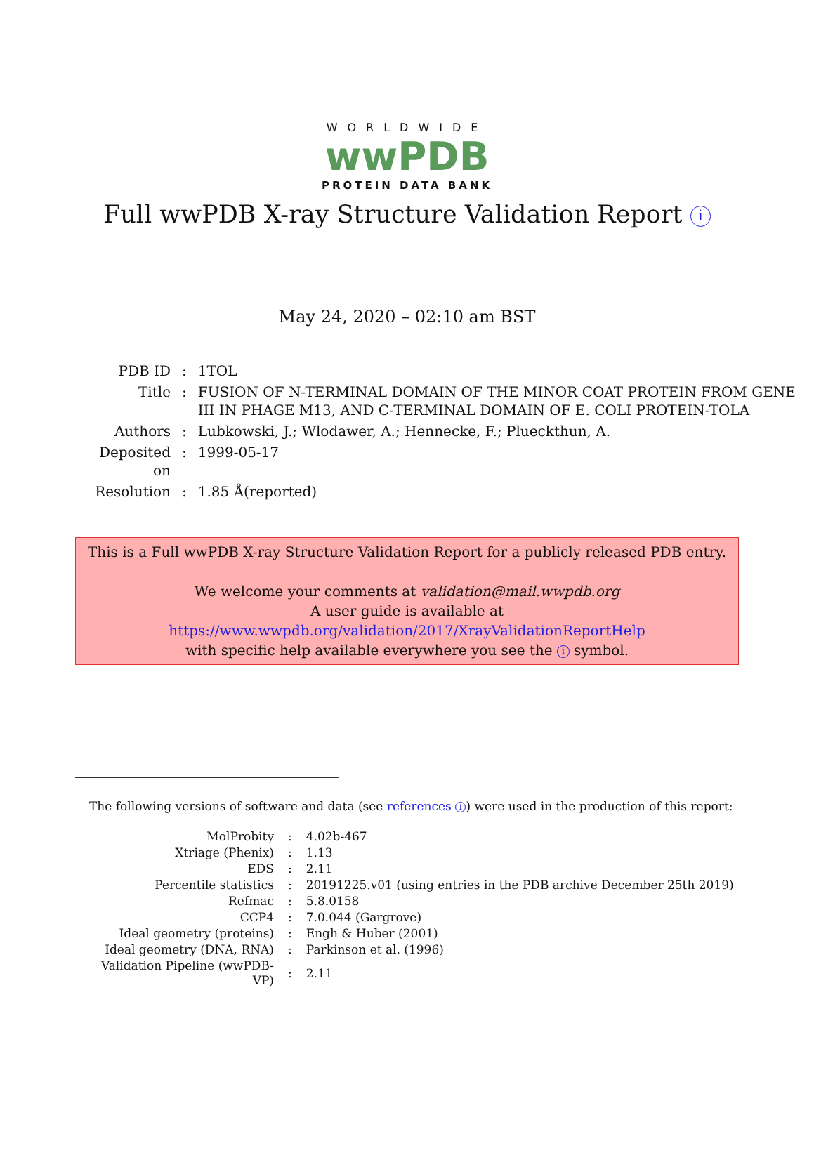WORLDWIDE
wwPDB
PROTEIN DATA BANK
Full wwPDB X-ray Structure Validation Report i
May 24, 2020 – 02:10 am BST
| PDB ID | : | 1TOL |
| Title | : | FUSION OF N-TERMINAL DOMAIN OF THE MINOR COAT PROTEIN FROM GENE III IN PHAGE M13, AND C-TERMINAL DOMAIN OF E. COLI PROTEIN-TOLA |
| Authors | : | Lubkowski, J.; Wlodawer, A.; Hennecke, F.; Plueckthun, A. |
| Deposited on | : | 1999-05-17 |
| Resolution | : | 1.85 Å(reported) |
This is a Full wwPDB X-ray Structure Validation Report for a publicly released PDB entry.
We welcome your comments at validation@mail.wwpdb.org
A user guide is available at
https://www.wwpdb.org/validation/2017/XrayValidationReportHelp
with specific help available everywhere you see the i symbol.
The following versions of software and data (see references 1) were used in the production of this report:
| MolProbity | : | 4.02b-467 |
| Xtriage (Phenix) | : | 1.13 |
| EDS | : | 2.11 |
| Percentile statistics | : | 20191225.v01 (using entries in the PDB archive December 25th 2019) |
| Refmac | : | 5.8.0158 |
| CCP4 | : | 7.0.044 (Gargrove) |
| Ideal geometry (proteins) | : | Engh & Huber (2001) |
| Ideal geometry (DNA, RNA) | : | Parkinson et al. (1996) |
| Validation Pipeline (wwPDB-VP) | : | 2.11 |